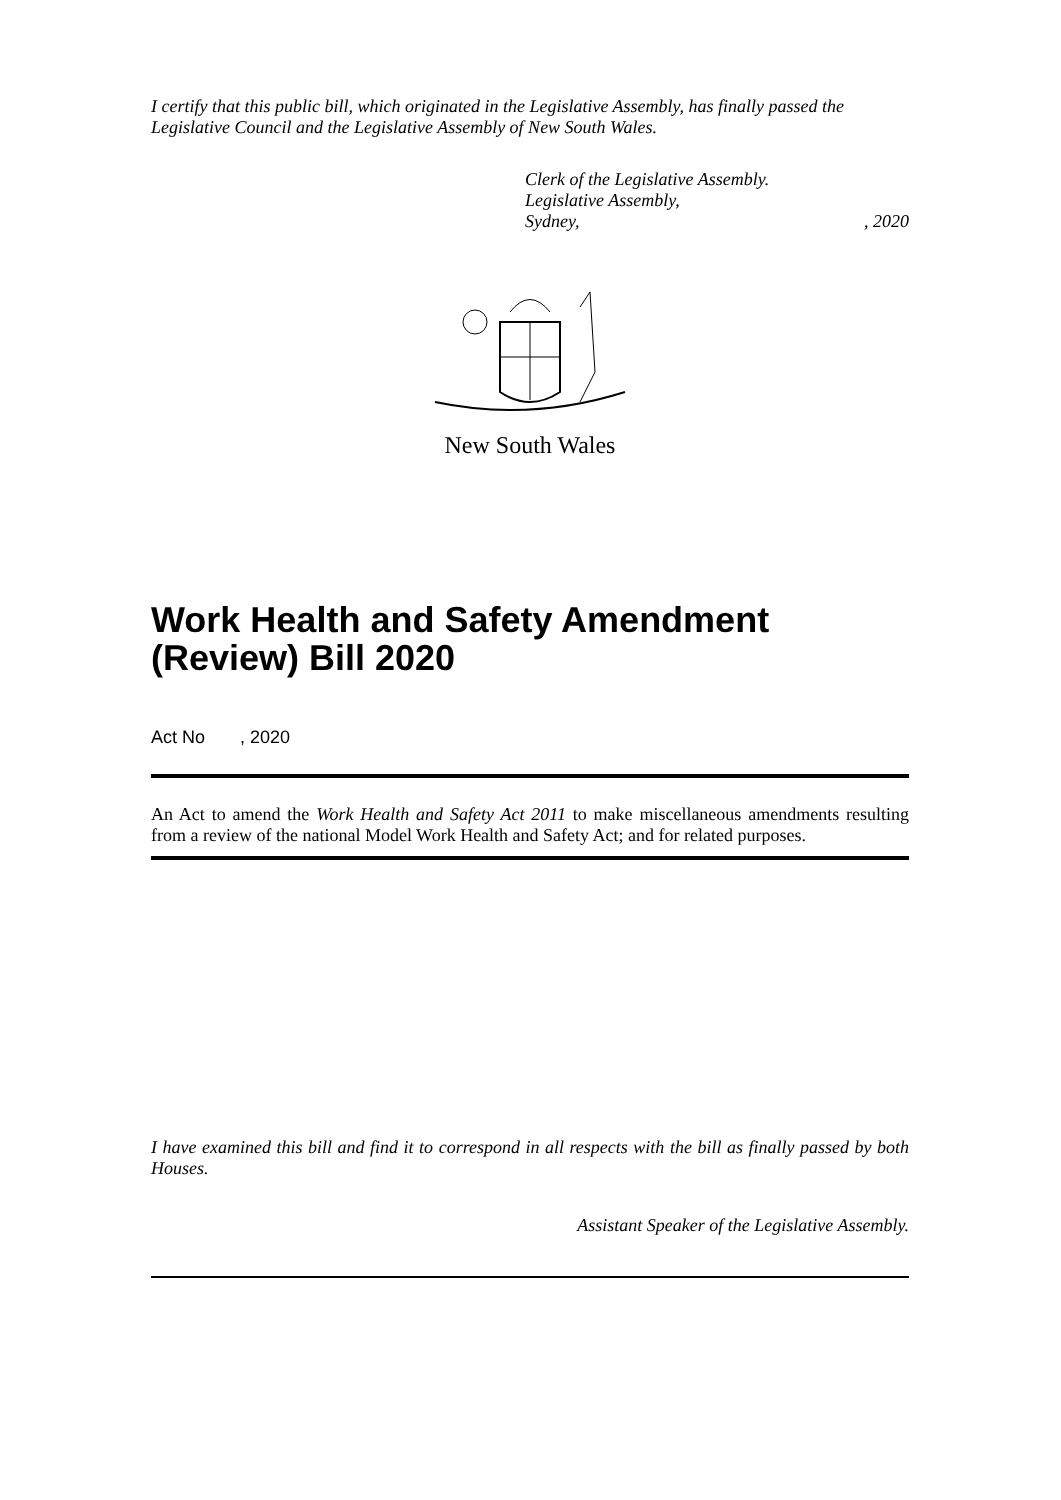I certify that this public bill, which originated in the Legislative Assembly, has finally passed the Legislative Council and the Legislative Assembly of New South Wales.
Clerk of the Legislative Assembly.
Legislative Assembly,
Sydney,, 2020
New South Wales
Work Health and Safety Amendment (Review) Bill 2020
Act No , 2020
An Act to amend the Work Health and Safety Act 2011 to make miscellaneous amendments resulting from a review of the national Model Work Health and Safety Act; and for related purposes.
I have examined this bill and find it to correspond in all respects with the bill as finally passed by both Houses.
Assistant Speaker of the Legislative Assembly.